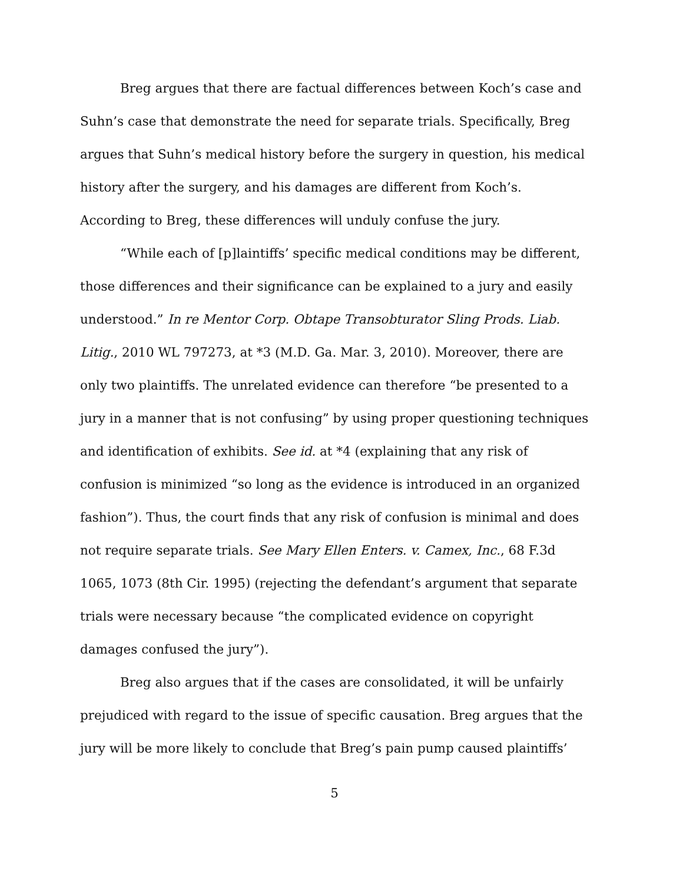Breg argues that there are factual differences between Koch’s case and Suhn’s case that demonstrate the need for separate trials. Specifically, Breg argues that Suhn’s medical history before the surgery in question, his medical history after the surgery, and his damages are different from Koch’s. According to Breg, these differences will unduly confuse the jury.
“While each of [p]laintiffs’ specific medical conditions may be different, those differences and their significance can be explained to a jury and easily understood.” In re Mentor Corp. Obtape Transobturator Sling Prods. Liab. Litig., 2010 WL 797273, at *3 (M.D. Ga. Mar. 3, 2010). Moreover, there are only two plaintiffs. The unrelated evidence can therefore “be presented to a jury in a manner that is not confusing” by using proper questioning techniques and identification of exhibits. See id. at *4 (explaining that any risk of confusion is minimized “so long as the evidence is introduced in an organized fashion”). Thus, the court finds that any risk of confusion is minimal and does not require separate trials. See Mary Ellen Enters. v. Camex, Inc., 68 F.3d 1065, 1073 (8th Cir. 1995) (rejecting the defendant’s argument that separate trials were necessary because “the complicated evidence on copyright damages confused the jury”).
Breg also argues that if the cases are consolidated, it will be unfairly prejudiced with regard to the issue of specific causation. Breg argues that the jury will be more likely to conclude that Breg’s pain pump caused plaintiffs’
5